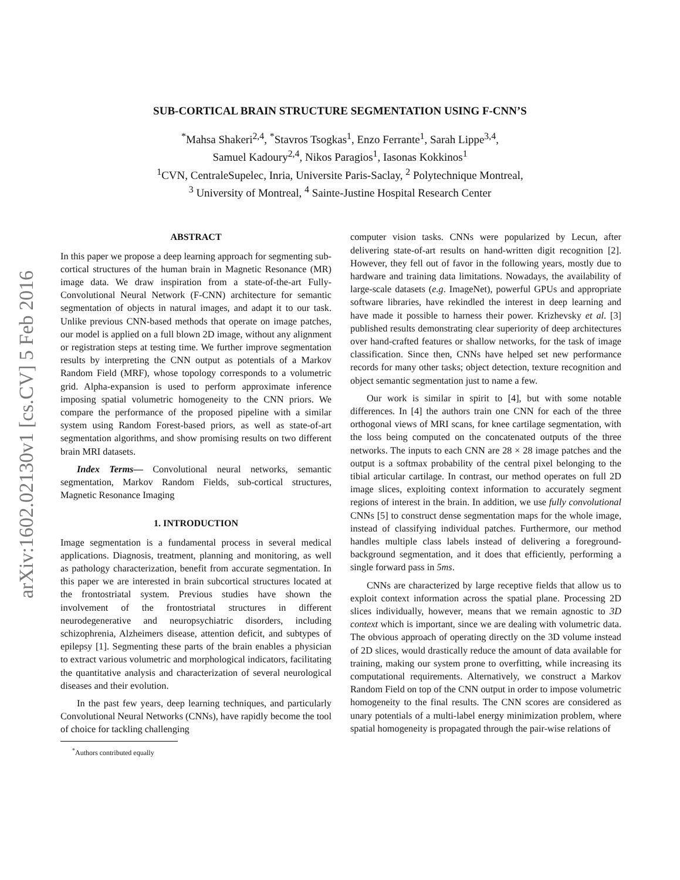arXiv:1602.02130v1 [cs.CV] 5 Feb 2016
SUB-CORTICAL BRAIN STRUCTURE SEGMENTATION USING F-CNN’S
<sup>*</sup> Mahsa Shakeri<sup>2,4</sup>, <sup>*</sup>Stavros Tsogkas<sup>1</sup>, Enzo Ferrante<sup>1</sup>, Sarah Lippe<sup>3,4</sup>,
Samuel Kadoury<sup>2,4</sup>, Nikos Paragios<sup>1</sup>, Iasonas Kokkinos<sup>1</sup>
<sup>1</sup> CVN, CentraleSupelec, Inria, Universite Paris-Saclay, <sup>2</sup> Polytechnique Montreal,
<sup>3</sup> University of Montreal, <sup>4</sup> Sainte-Justine Hospital Research Center
ABSTRACT
In this paper we propose a deep learning approach for segmenting sub-cortical structures of the human brain in Magnetic Resonance (MR) image data. We draw inspiration from a state-of-the-art Fully-Convolutional Neural Network (F-CNN) architecture for semantic segmentation of objects in natural images, and adapt it to our task. Unlike previous CNN-based methods that operate on image patches, our model is applied on a full blown 2D image, without any alignment or registration steps at testing time. We further improve segmentation results by interpreting the CNN output as potentials of a Markov Random Field (MRF), whose topology corresponds to a volumetric grid. Alpha-expansion is used to perform approximate inference imposing spatial volumetric homogeneity to the CNN priors. We compare the performance of the proposed pipeline with a similar system using Random Forest-based priors, as well as state-of-art segmentation algorithms, and show promising results on two different brain MRI datasets.
Index Terms— Convolutional neural networks, semantic segmentation, Markov Random Fields, sub-cortical structures, Magnetic Resonance Imaging
1. INTRODUCTION
Image segmentation is a fundamental process in several medical applications. Diagnosis, treatment, planning and monitoring, as well as pathology characterization, benefit from accurate segmentation. In this paper we are interested in brain subcortical structures located at the frontostriatal system. Previous studies have shown the involvement of the frontostriatal structures in different neurodegenerative and neuropsychiatric disorders, including schizophrenia, Alzheimers disease, attention deficit, and subtypes of epilepsy [1]. Segmenting these parts of the brain enables a physician to extract various volumetric and morphological indicators, facilitating the quantitative analysis and characterization of several neurological diseases and their evolution.
In the past few years, deep learning techniques, and particularly Convolutional Neural Networks (CNNs), have rapidly become the tool of choice for tackling challenging
<sup>*</sup> Authors contributed equally
computer vision tasks. CNNs were popularized by Lecun, after delivering state-of-art results on hand-written digit recognition [2]. However, they fell out of favor in the following years, mostly due to hardware and training data limitations. Nowadays, the availability of large-scale datasets (e.g. ImageNet), powerful GPUs and appropriate software libraries, have rekindled the interest in deep learning and have made it possible to harness their power. Krizhevsky et al. [3] published results demonstrating clear superiority of deep architectures over hand-crafted features or shallow networks, for the task of image classification. Since then, CNNs have helped set new performance records for many other tasks; object detection, texture recognition and object semantic segmentation just to name a few.
Our work is similar in spirit to [4], but with some notable differences. In [4] the authors train one CNN for each of the three orthogonal views of MRI scans, for knee cartilage segmentation, with the loss being computed on the concatenated outputs of the three networks. The inputs to each CNN are 28 × 28 image patches and the output is a softmax probability of the central pixel belonging to the tibial articular cartilage. In contrast, our method operates on full 2D image slices, exploiting context information to accurately segment regions of interest in the brain. In addition, we use fully convolutional CNNs [5] to construct dense segmentation maps for the whole image, instead of classifying individual patches. Furthermore, our method handles multiple class labels instead of delivering a foreground-background segmentation, and it does that efficiently, performing a single forward pass in 5ms.
CNNs are characterized by large receptive fields that allow us to exploit context information across the spatial plane. Processing 2D slices individually, however, means that we remain agnostic to 3D context which is important, since we are dealing with volumetric data. The obvious approach of operating directly on the 3D volume instead of 2D slices, would drastically reduce the amount of data available for training, making our system prone to overfitting, while increasing its computational requirements. Alternatively, we construct a Markov Random Field on top of the CNN output in order to impose volumetric homogeneity to the final results. The CNN scores are considered as unary potentials of a multi-label energy minimization problem, where spatial homogeneity is propagated through the pair-wise relations of